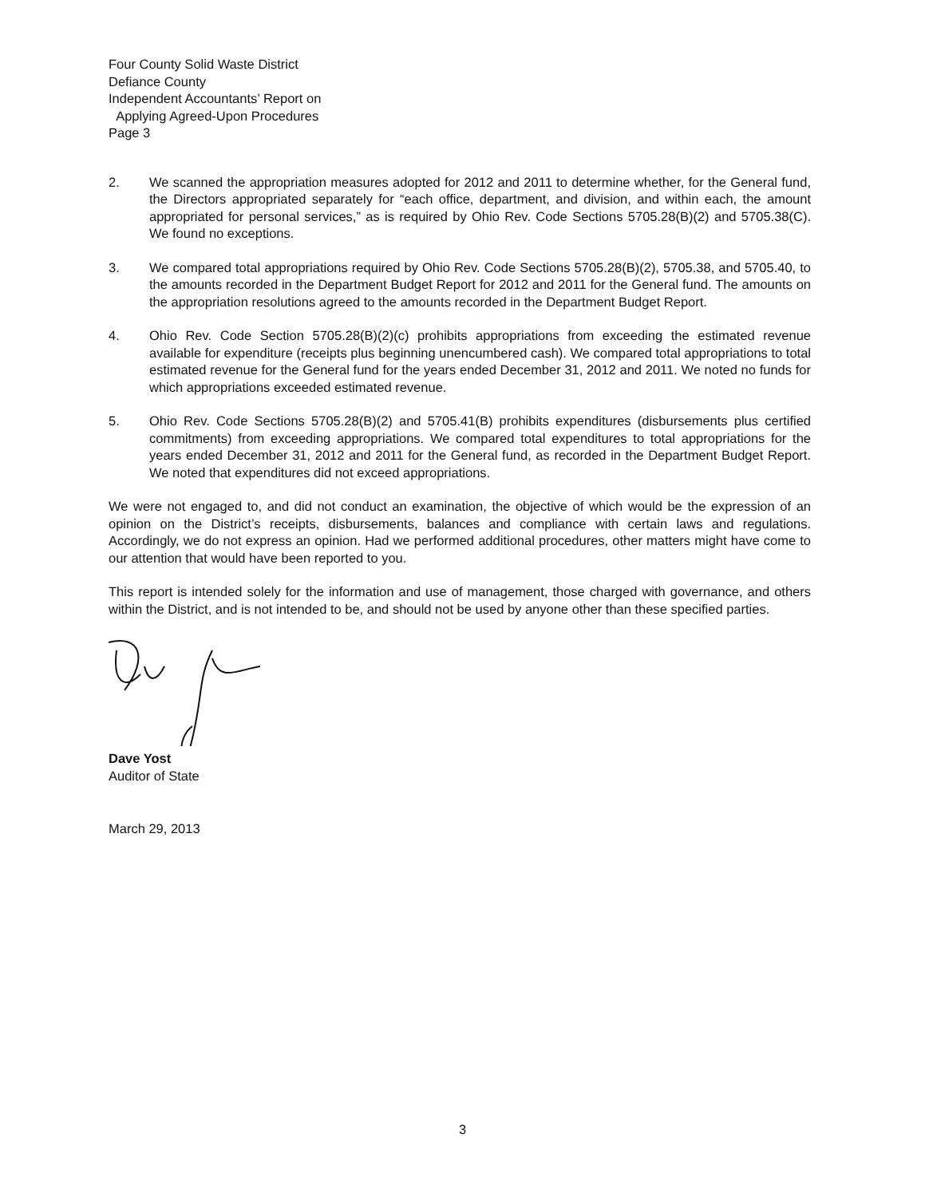Four County Solid Waste District
Defiance County
Independent Accountants’ Report on
Applying Agreed-Upon Procedures
Page 3
2. We scanned the appropriation measures adopted for 2012 and 2011 to determine whether, for the General fund, the Directors appropriated separately for “each office, department, and division, and within each, the amount appropriated for personal services,” as is required by Ohio Rev. Code Sections 5705.28(B)(2) and 5705.38(C). We found no exceptions.
3. We compared total appropriations required by Ohio Rev. Code Sections 5705.28(B)(2), 5705.38, and 5705.40, to the amounts recorded in the Department Budget Report for 2012 and 2011 for the General fund. The amounts on the appropriation resolutions agreed to the amounts recorded in the Department Budget Report.
4. Ohio Rev. Code Section 5705.28(B)(2)(c) prohibits appropriations from exceeding the estimated revenue available for expenditure (receipts plus beginning unencumbered cash). We compared total appropriations to total estimated revenue for the General fund for the years ended December 31, 2012 and 2011. We noted no funds for which appropriations exceeded estimated revenue.
5. Ohio Rev. Code Sections 5705.28(B)(2) and 5705.41(B) prohibits expenditures (disbursements plus certified commitments) from exceeding appropriations. We compared total expenditures to total appropriations for the years ended December 31, 2012 and 2011 for the General fund, as recorded in the Department Budget Report. We noted that expenditures did not exceed appropriations.
We were not engaged to, and did not conduct an examination, the objective of which would be the expression of an opinion on the District’s receipts, disbursements, balances and compliance with certain laws and regulations. Accordingly, we do not express an opinion. Had we performed additional procedures, other matters might have come to our attention that would have been reported to you.
This report is intended solely for the information and use of management, those charged with governance, and others within the District, and is not intended to be, and should not be used by anyone other than these specified parties.
Dave Yost
Auditor of State
March 29, 2013
3